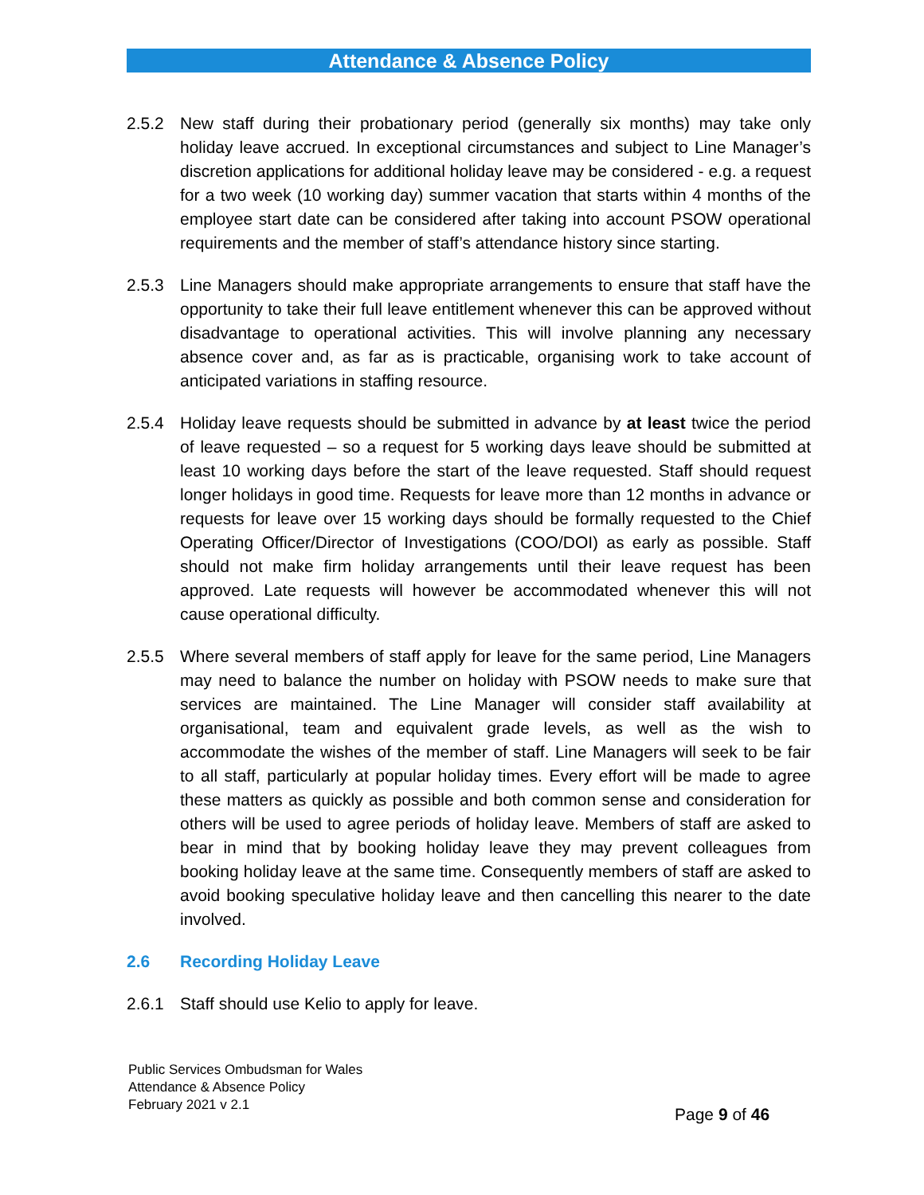Attendance & Absence Policy
2.5.2 New staff during their probationary period (generally six months) may take only holiday leave accrued. In exceptional circumstances and subject to Line Manager’s discretion applications for additional holiday leave may be considered - e.g. a request for a two week (10 working day) summer vacation that starts within 4 months of the employee start date can be considered after taking into account PSOW operational requirements and the member of staff’s attendance history since starting.
2.5.3 Line Managers should make appropriate arrangements to ensure that staff have the opportunity to take their full leave entitlement whenever this can be approved without disadvantage to operational activities. This will involve planning any necessary absence cover and, as far as is practicable, organising work to take account of anticipated variations in staffing resource.
2.5.4 Holiday leave requests should be submitted in advance by at least twice the period of leave requested – so a request for 5 working days leave should be submitted at least 10 working days before the start of the leave requested. Staff should request longer holidays in good time. Requests for leave more than 12 months in advance or requests for leave over 15 working days should be formally requested to the Chief Operating Officer/Director of Investigations (COO/DOI) as early as possible. Staff should not make firm holiday arrangements until their leave request has been approved. Late requests will however be accommodated whenever this will not cause operational difficulty.
2.5.5 Where several members of staff apply for leave for the same period, Line Managers may need to balance the number on holiday with PSOW needs to make sure that services are maintained. The Line Manager will consider staff availability at organisational, team and equivalent grade levels, as well as the wish to accommodate the wishes of the member of staff. Line Managers will seek to be fair to all staff, particularly at popular holiday times. Every effort will be made to agree these matters as quickly as possible and both common sense and consideration for others will be used to agree periods of holiday leave. Members of staff are asked to bear in mind that by booking holiday leave they may prevent colleagues from booking holiday leave at the same time. Consequently members of staff are asked to avoid booking speculative holiday leave and then cancelling this nearer to the date involved.
2.6 Recording Holiday Leave
2.6.1 Staff should use Kelio to apply for leave.
Public Services Ombudsman for Wales
Attendance & Absence Policy
February 2021 v 2.1
Page 9 of 46